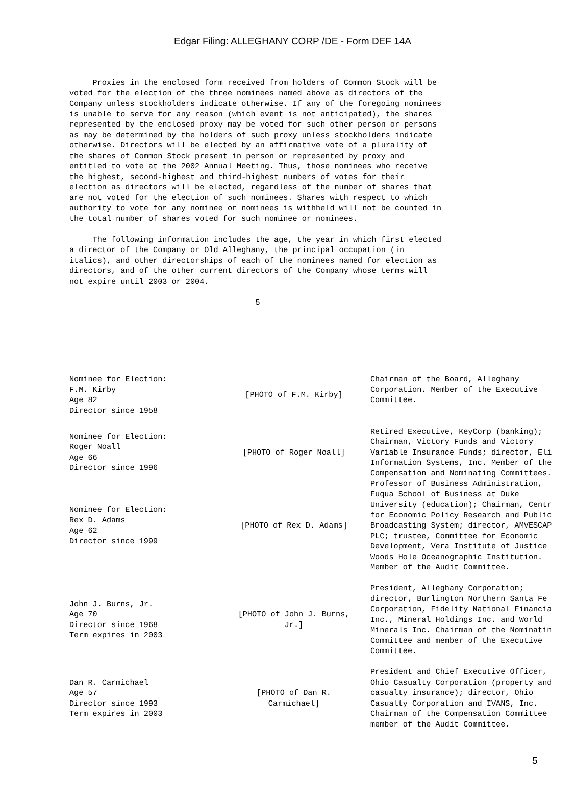Edgar Filing: ALLEGHANY CORP /DE - Form DEF 14A
     Proxies in the enclosed form received from holders of Common Stock will be
voted for the election of the three nominees named above as directors of the
Company unless stockholders indicate otherwise. If any of the foregoing nominees
is unable to serve for any reason (which event is not anticipated), the shares
represented by the enclosed proxy may be voted for such other person or persons
as may be determined by the holders of such proxy unless stockholders indicate
otherwise. Directors will be elected by an affirmative vote of a plurality of
the shares of Common Stock present in person or represented by proxy and
entitled to vote at the 2002 Annual Meeting. Thus, those nominees who receive
the highest, second-highest and third-highest numbers of votes for their
election as directors will be elected, regardless of the number of shares that
are not voted for the election of such nominees. Shares with respect to which
authority to vote for any nominee or nominees is withheld will not be counted in
the total number of shares voted for such nominee or nominees.

     The following information includes the age, the year in which first elected
a director of the Company or Old Alleghany, the principal occupation (in
italics), and other directorships of each of the nominees named for election as
directors, and of the other current directors of the Company whose terms will
not expire until 2003 or 2004.

                                        5
| Nominee for Election: F.M. Kirby Age 82 Director since 1958 | [PHOTO of F.M. Kirby] | Chairman of the Board, Alleghany Corporation. Member of the Executive Committee. |
| Nominee for Election: Roger Noall Age 66 Director since 1996 | [PHOTO of Roger Noall] | Retired Executive, KeyCorp (banking); Chairman, Victory Funds and Victory Variable Insurance Funds; director, Eli Information Systems, Inc. Member of the Compensation and Nominating Committees. |
| Nominee for Election: Rex D. Adams Age 62 Director since 1999 | [PHOTO of Rex D. Adams] | Professor of Business Administration, Fuqua School of Business at Duke University (education); Chairman, Centr for Economic Policy Research and Public Broadcasting System; director, AMVESCAP PLC; trustee, Committee for Economic Development, Vera Institute of Justice Woods Hole Oceanographic Institution. Member of the Audit Committee. |
| John J. Burns, Jr. Age 70 Director since 1968 Term expires in 2003 | [PHOTO of John J. Burns, Jr.] | President, Alleghany Corporation; director, Burlington Northern Santa Fe Corporation, Fidelity National Financia Inc., Mineral Holdings Inc. and World Minerals Inc. Chairman of the Nominatin Committee and member of the Executive Committee. |
| Dan R. Carmichael Age 57 Director since 1993 Term expires in 2003 | [PHOTO of Dan R. Carmichael] | President and Chief Executive Officer, Ohio Casualty Corporation (property and casualty insurance); director, Ohio Casualty Corporation and IVANS, Inc. Chairman of the Compensation Committee member of the Audit Committee. |
5